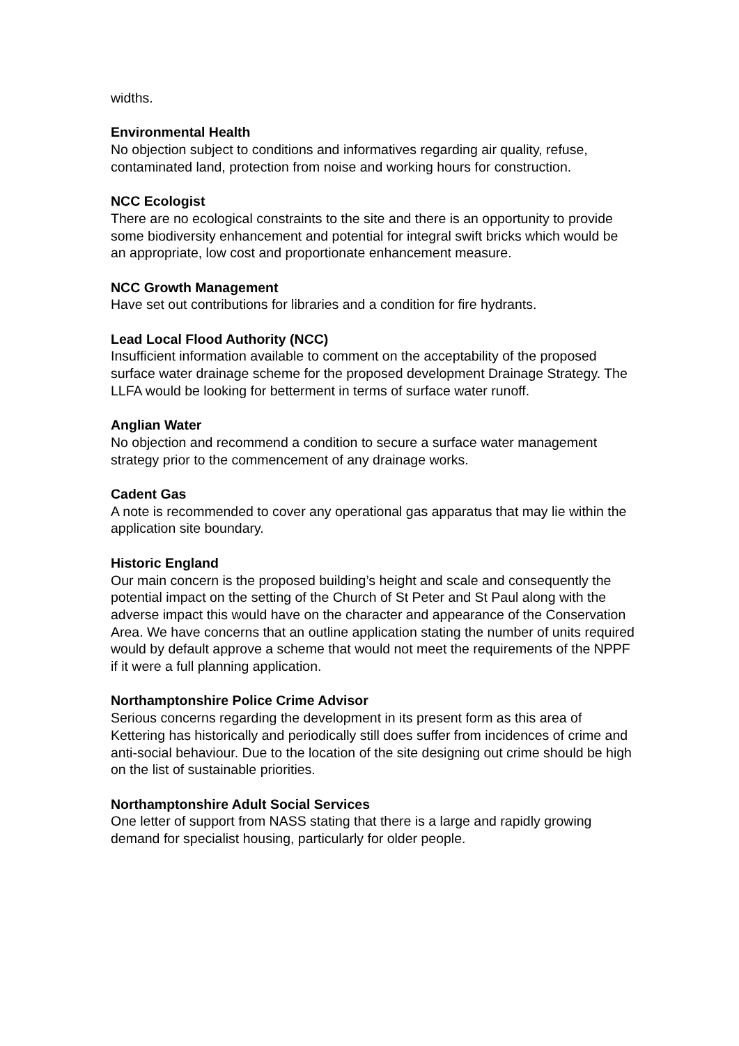widths.
Environmental Health
No objection subject to conditions and informatives regarding air quality, refuse, contaminated land, protection from noise and working hours for construction.
NCC Ecologist
There are no ecological constraints to the site and there is an opportunity to provide some biodiversity enhancement and potential for integral swift bricks which would be an appropriate, low cost and proportionate enhancement measure.
NCC Growth Management
Have set out contributions for libraries and a condition for fire hydrants.
Lead Local Flood Authority (NCC)
Insufficient information available to comment on the acceptability of the proposed surface water drainage scheme for the proposed development Drainage Strategy. The LLFA would be looking for betterment in terms of surface water runoff.
Anglian Water
No objection and recommend a condition to secure a surface water management strategy prior to the commencement of any drainage works.
Cadent Gas
A note is recommended to cover any operational gas apparatus that may lie within the application site boundary.
Historic England
Our main concern is the proposed building’s height and scale and consequently the potential impact on the setting of the Church of St Peter and St Paul along with the adverse impact this would have on the character and appearance of the Conservation Area. We have concerns that an outline application stating the number of units required would by default approve a scheme that would not meet the requirements of the NPPF if it were a full planning application.
Northamptonshire Police Crime Advisor
Serious concerns regarding the development in its present form as this area of Kettering has historically and periodically still does suffer from incidences of crime and anti-social behaviour. Due to the location of the site designing out crime should be high on the list of sustainable priorities.
Northamptonshire Adult Social Services
One letter of support from NASS stating that there is a large and rapidly growing demand for specialist housing, particularly for older people.